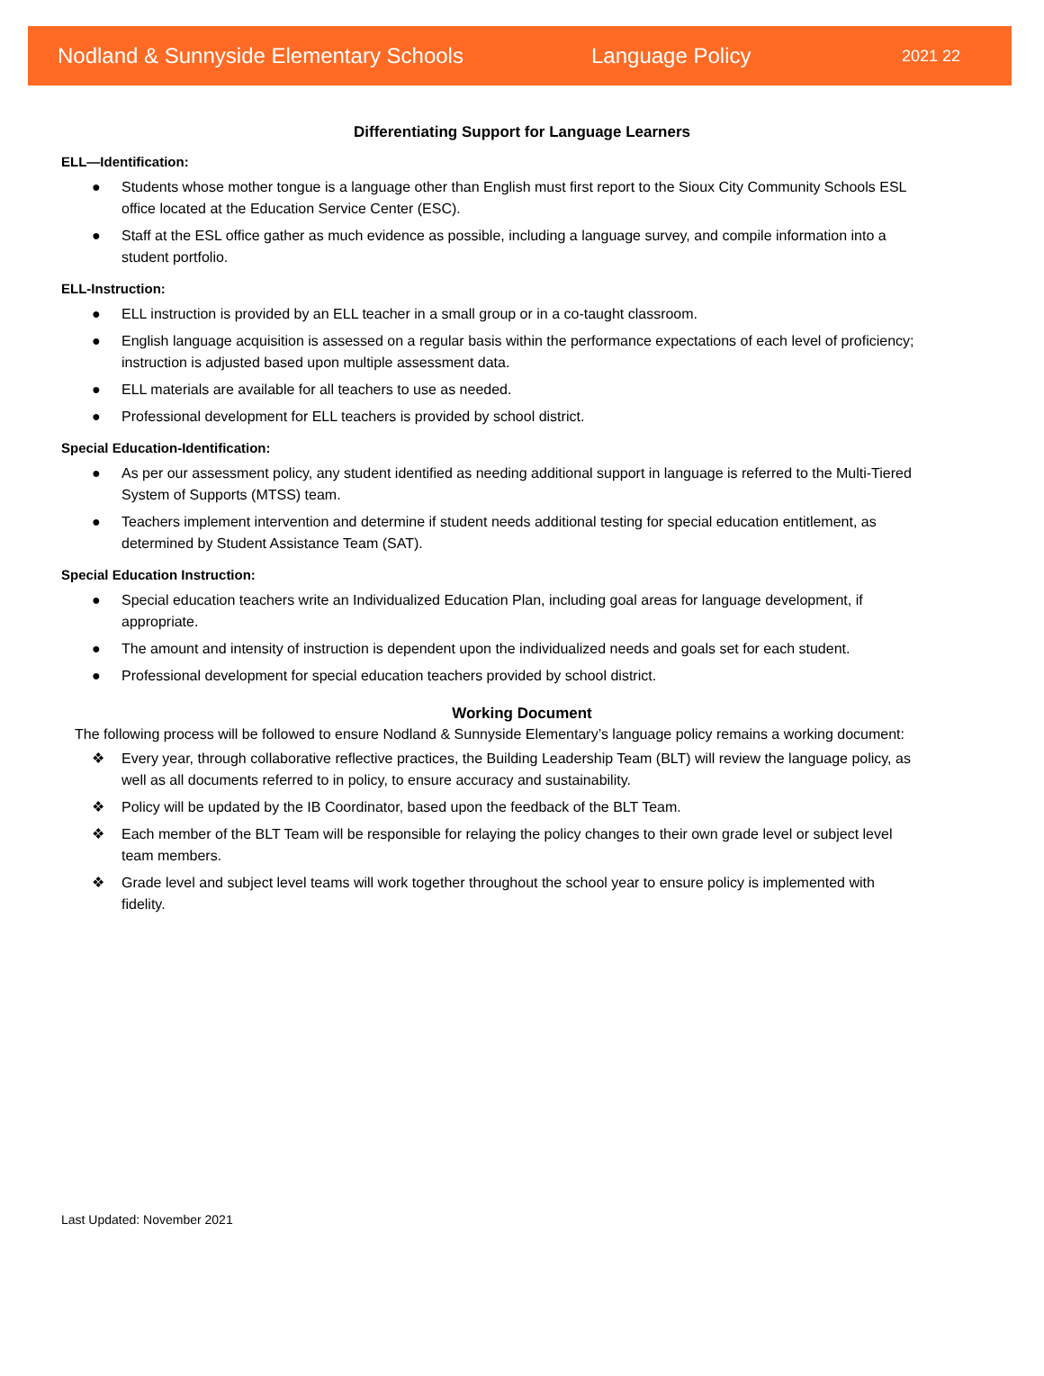Nodland & Sunnyside Elementary Schools Language Policy 2021 22
Differentiating Support for Language Learners
ELL—Identification:
● Students whose mother tongue is a language other than English must first report to the Sioux City Community Schools ESL office located at the Education Service Center (ESC).
● Staff at the ESL office gather as much evidence as possible, including a language survey, and compile information into a student portfolio.
ELL-Instruction:
● ELL instruction is provided by an ELL teacher in a small group or in a co-taught classroom.
● English language acquisition is assessed on a regular basis within the performance expectations of each level of proficiency; instruction is adjusted based upon multiple assessment data.
● ELL materials are available for all teachers to use as needed.
● Professional development for ELL teachers is provided by school district.
Special Education-Identification:
● As per our assessment policy, any student identified as needing additional support in language is referred to the Multi-Tiered System of Supports (MTSS) team.
● Teachers implement intervention and determine if student needs additional testing for special education entitlement, as determined by Student Assistance Team (SAT).
Special Education Instruction:
● Special education teachers write an Individualized Education Plan, including goal areas for language development, if appropriate.
● The amount and intensity of instruction is dependent upon the individualized needs and goals set for each student.
● Professional development for special education teachers provided by school district.
Working Document
The following process will be followed to ensure Nodland & Sunnyside Elementary’s language policy remains a working document:
❖ Every year, through collaborative reflective practices, the Building Leadership Team (BLT) will review the language policy, as well as all documents referred to in policy, to ensure accuracy and sustainability.
❖ Policy will be updated by the IB Coordinator, based upon the feedback of the BLT Team.
❖ Each member of the BLT Team will be responsible for relaying the policy changes to their own grade level or subject level team members.
❖ Grade level and subject level teams will work together throughout the school year to ensure policy is implemented with fidelity.
Last Updated: November 2021